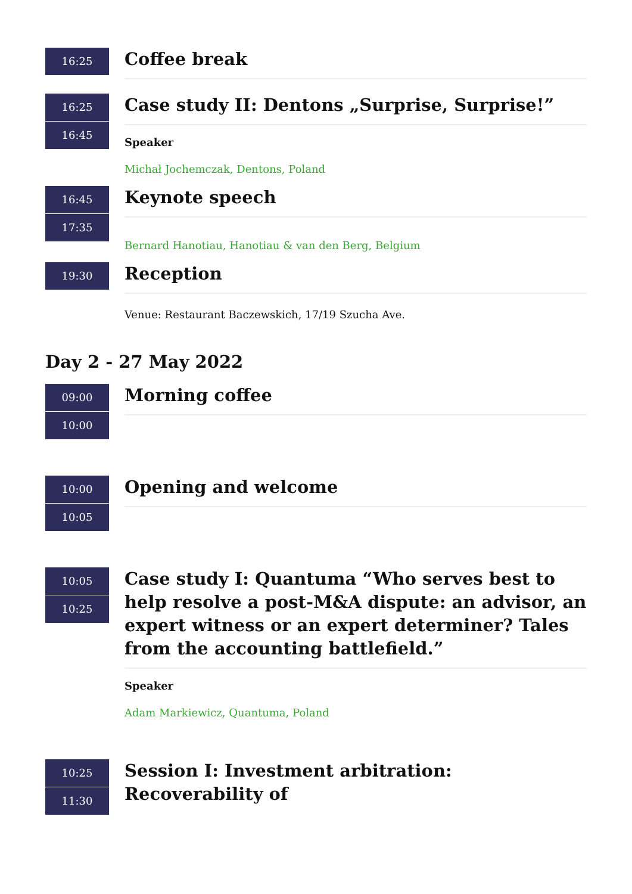16:25
Coffee break
16:25
16:45
Case study II: Dentons „Surprise, Surprise!”
Speaker
Michał Jochemczak, Dentons, Poland
16:45
17:35
Keynote speech
Bernard Hanotiau, Hanotiau & van den Berg, Belgium
19:30
Reception
Venue: Restaurant Baczewskich, 17/19 Szucha Ave.
Day 2 - 27 May 2022
09:00
10:00
Morning coffee
10:00
10:05
Opening and welcome
10:05
10:25
Case study I: Quantuma “Who serves best to help resolve a post-M&A dispute: an advisor, an expert witness or an expert determiner? Tales from the accounting battlefield.”
Speaker
Adam Markiewicz, Quantuma, Poland
10:25
11:30
Session I: Investment arbitration: Recoverability of